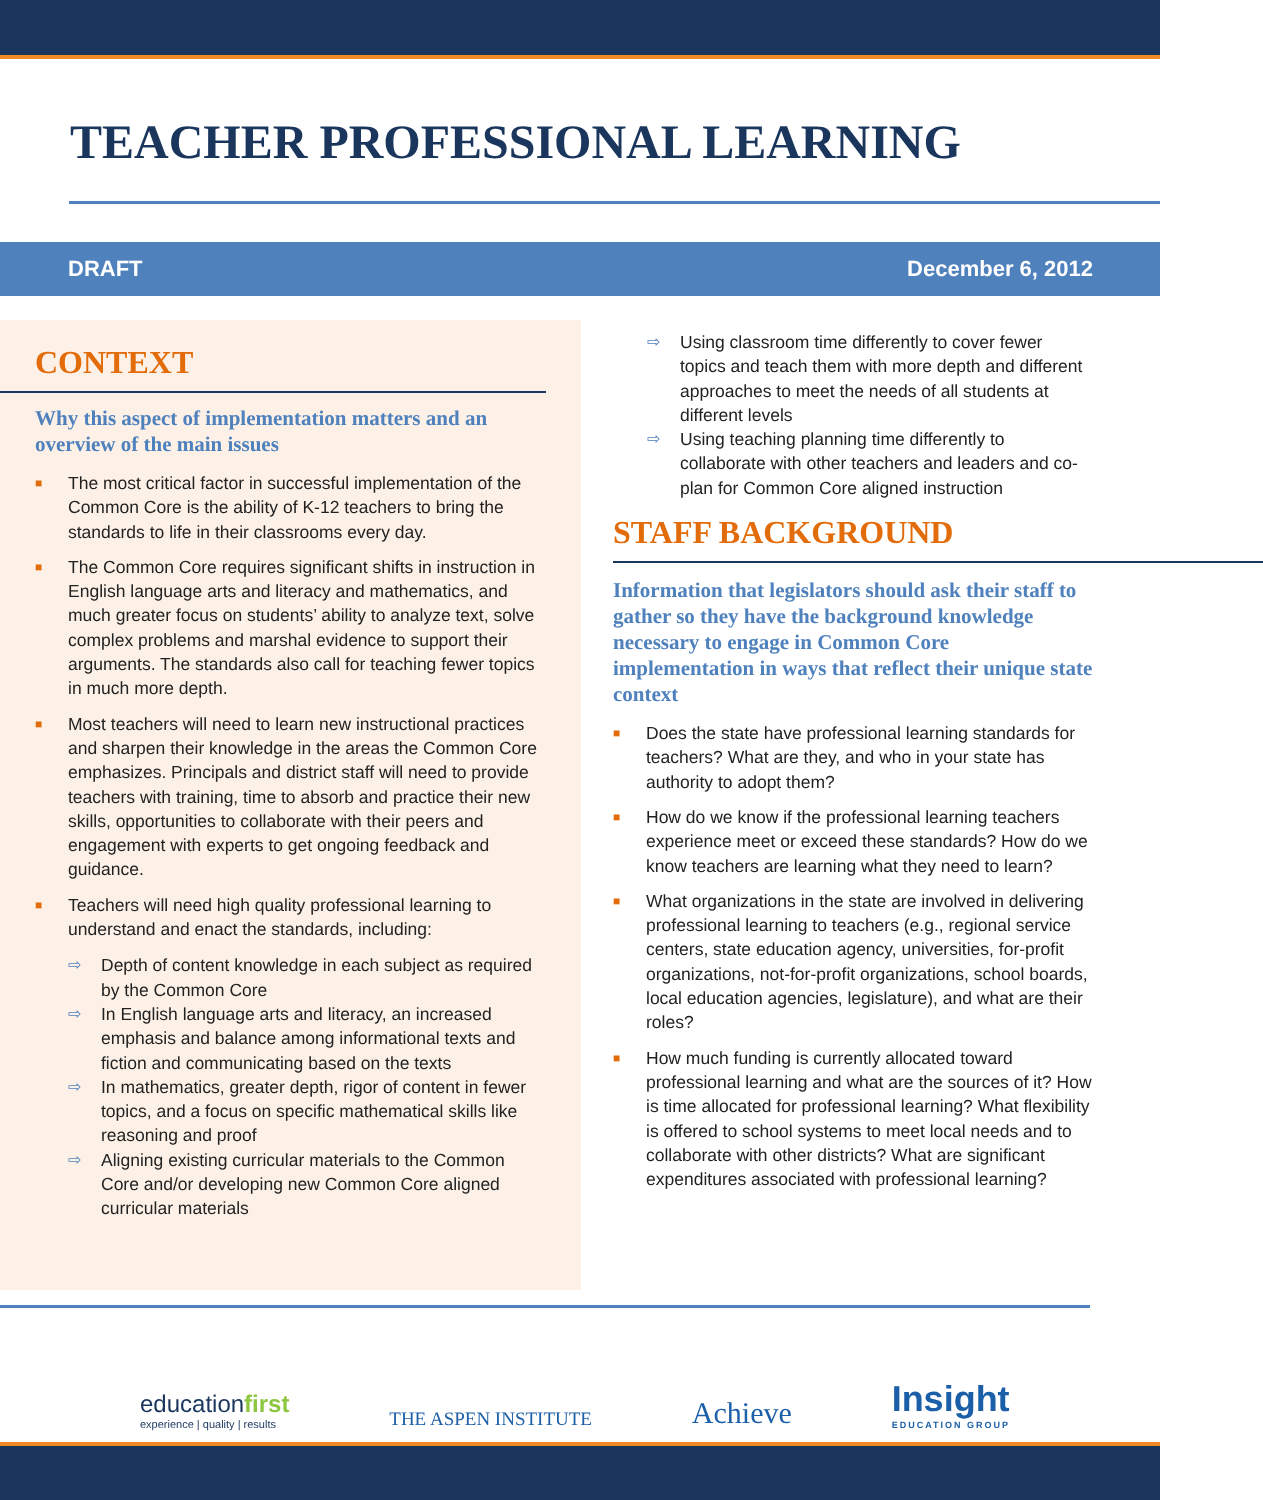TEACHER PROFESSIONAL LEARNING
DRAFT December 6, 2012
CONTEXT
Why this aspect of implementation matters and an overview of the main issues
■ The most critical factor in successful implementation of the Common Core is the ability of K-12 teachers to bring the standards to life in their classrooms every day.
■ The Common Core requires significant shifts in instruction in English language arts and literacy and mathematics, and much greater focus on students’ ability to analyze text, solve complex problems and marshal evidence to support their arguments. The standards also call for teaching fewer topics in much more depth.
■ Most teachers will need to learn new instructional practices and sharpen their knowledge in the areas the Common Core emphasizes. Principals and district staff will need to provide teachers with training, time to absorb and practice their new skills, opportunities to collaborate with their peers and engagement with experts to get ongoing feedback and guidance.
■ Teachers will need high quality professional learning to understand and enact the standards, including:
⇨ Depth of content knowledge in each subject as required by the Common Core
⇨ In English language arts and literacy, an increased emphasis and balance among informational texts and fiction and communicating based on the texts
⇨ In mathematics, greater depth, rigor of content in fewer topics, and a focus on specific mathematical skills like reasoning and proof
⇨ Aligning existing curricular materials to the Common Core and/or developing new Common Core aligned curricular materials
⇨ Using classroom time differently to cover fewer topics and teach them with more depth and different approaches to meet the needs of all students at different levels
⇨ Using teaching planning time differently to collaborate with other teachers and leaders and co-plan for Common Core aligned instruction
STAFF BACKGROUND
Information that legislators should ask their staff to gather so they have the background knowledge necessary to engage in Common Core implementation in ways that reflect their unique state context
■ Does the state have professional learning standards for teachers? What are they, and who in your state has authority to adopt them?
■ How do we know if the professional learning teachers experience meet or exceed these standards? How do we know teachers are learning what they need to learn?
■ What organizations in the state are involved in delivering professional learning to teachers (e.g., regional service centers, state education agency, universities, for-profit organizations, not-for-profit organizations, school boards, local education agencies, legislature), and what are their roles?
■ How much funding is currently allocated toward professional learning and what are the sources of it? How is time allocated for professional learning? What flexibility is offered to school systems to meet local needs and to collaborate with other districts? What are significant expenditures associated with professional learning?
educationfirst
experience | quality | results
THE ASPEN INSTITUTE
Achieve
Insight
EDUCATION GROUP